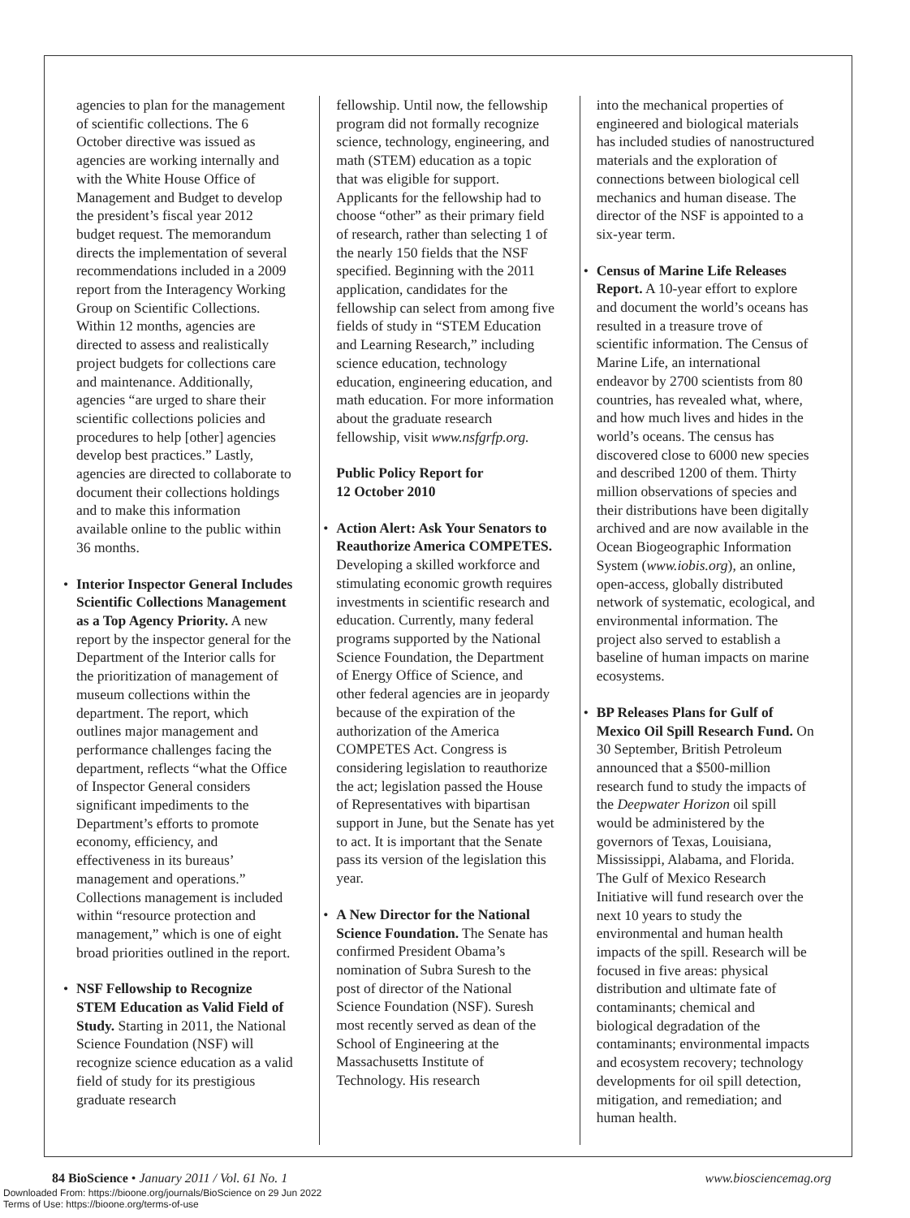agencies to plan for the management of scientific collections. The 6 October directive was issued as agencies are working internally and with the White House Office of Management and Budget to develop the president’s fiscal year 2012 budget request. The memorandum directs the implementation of several recommendations included in a 2009 report from the Interagency Working Group on Scientific Collections. Within 12 months, agencies are directed to assess and realistically project budgets for collections care and maintenance. Additionally, agencies “are urged to share their scientific collections policies and procedures to help [other] agencies develop best practices.” Lastly, agencies are directed to collaborate to document their collections holdings and to make this information available online to the public within 36 months.
• Interior Inspector General Includes Scientific Collections Management as a Top Agency Priority. A new report by the inspector general for the Department of the Interior calls for the prioritization of management of museum collections within the department. The report, which outlines major management and performance challenges facing the department, reflects “what the Office of Inspector General considers significant impediments to the Department’s efforts to promote economy, efficiency, and effectiveness in its bureaus’ management and operations.” Collections management is included within “resource protection and management,” which is one of eight broad priorities outlined in the report.
• NSF Fellowship to Recognize STEM Education as Valid Field of Study. Starting in 2011, the National Science Foundation (NSF) will recognize science education as a valid field of study for its prestigious graduate research
fellowship. Until now, the fellowship program did not formally recognize science, technology, engineering, and math (STEM) education as a topic that was eligible for support. Applicants for the fellowship had to choose “other” as their primary field of research, rather than selecting 1 of the nearly 150 fields that the NSF specified. Beginning with the 2011 application, candidates for the fellowship can select from among five fields of study in “STEM Education and Learning Research,” including science education, technology education, engineering education, and math education. For more information about the graduate research fellowship, visit www.nsfgrfp.org.
Public Policy Report for
12 October 2010
• Action Alert: Ask Your Senators to Reauthorize America COMPETES. Developing a skilled workforce and stimulating economic growth requires investments in scientific research and education. Currently, many federal programs supported by the National Science Foundation, the Department of Energy Office of Science, and other federal agencies are in jeopardy because of the expiration of the authorization of the America COMPETES Act. Congress is considering legislation to reauthorize the act; legislation passed the House of Representatives with bipartisan support in June, but the Senate has yet to act. It is important that the Senate pass its version of the legislation this year.
• A New Director for the National Science Foundation. The Senate has confirmed President Obama’s nomination of Subra Suresh to the post of director of the National Science Foundation (NSF). Suresh most recently served as dean of the School of Engineering at the Massachusetts Institute of Technology. His research
into the mechanical properties of engineered and biological materials has included studies of nanostructured materials and the exploration of connections between biological cell mechanics and human disease. The director of the NSF is appointed to a six-year term.
• Census of Marine Life Releases Report. A 10-year effort to explore and document the world’s oceans has resulted in a treasure trove of scientific information. The Census of Marine Life, an international endeavor by 2700 scientists from 80 countries, has revealed what, where, and how much lives and hides in the world’s oceans. The census has discovered close to 6000 new species and described 1200 of them. Thirty million observations of species and their distributions have been digitally archived and are now available in the Ocean Biogeographic Information System (www.iobis.org), an online, open-access, globally distributed network of systematic, ecological, and environmental information. The project also served to establish a baseline of human impacts on marine ecosystems.
• BP Releases Plans for Gulf of Mexico Oil Spill Research Fund. On 30 September, British Petroleum announced that a $500-million research fund to study the impacts of the Deepwater Horizon oil spill would be administered by the governors of Texas, Louisiana, Mississippi, Alabama, and Florida. The Gulf of Mexico Research Initiative will fund research over the next 10 years to study the environmental and human health impacts of the spill. Research will be focused in five areas: physical distribution and ultimate fate of contaminants; chemical and biological degradation of the contaminants; environmental impacts and ecosystem recovery; technology developments for oil spill detection, mitigation, and remediation; and human health.
84 BioScience • January 2011 / Vol. 61 No. 1 www.biosciencemag.org
Downloaded From: https://bioone.org/journals/BioScience on 29 Jun 2022
Terms of Use: https://bioone.org/terms-of-use